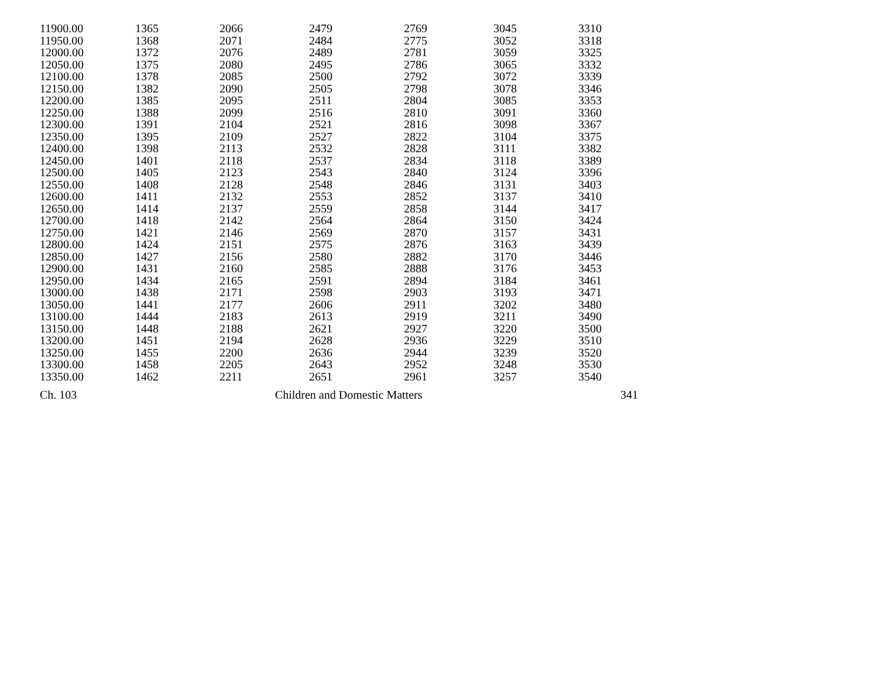| 11900.00 | 1365 | 2066 | 2479 | 2769 | 3045 | 3310 |
| 11950.00 | 1368 | 2071 | 2484 | 2775 | 3052 | 3318 |
| 12000.00 | 1372 | 2076 | 2489 | 2781 | 3059 | 3325 |
| 12050.00 | 1375 | 2080 | 2495 | 2786 | 3065 | 3332 |
| 12100.00 | 1378 | 2085 | 2500 | 2792 | 3072 | 3339 |
| 12150.00 | 1382 | 2090 | 2505 | 2798 | 3078 | 3346 |
| 12200.00 | 1385 | 2095 | 2511 | 2804 | 3085 | 3353 |
| 12250.00 | 1388 | 2099 | 2516 | 2810 | 3091 | 3360 |
| 12300.00 | 1391 | 2104 | 2521 | 2816 | 3098 | 3367 |
| 12350.00 | 1395 | 2109 | 2527 | 2822 | 3104 | 3375 |
| 12400.00 | 1398 | 2113 | 2532 | 2828 | 3111 | 3382 |
| 12450.00 | 1401 | 2118 | 2537 | 2834 | 3118 | 3389 |
| 12500.00 | 1405 | 2123 | 2543 | 2840 | 3124 | 3396 |
| 12550.00 | 1408 | 2128 | 2548 | 2846 | 3131 | 3403 |
| 12600.00 | 1411 | 2132 | 2553 | 2852 | 3137 | 3410 |
| 12650.00 | 1414 | 2137 | 2559 | 2858 | 3144 | 3417 |
| 12700.00 | 1418 | 2142 | 2564 | 2864 | 3150 | 3424 |
| 12750.00 | 1421 | 2146 | 2569 | 2870 | 3157 | 3431 |
| 12800.00 | 1424 | 2151 | 2575 | 2876 | 3163 | 3439 |
| 12850.00 | 1427 | 2156 | 2580 | 2882 | 3170 | 3446 |
| 12900.00 | 1431 | 2160 | 2585 | 2888 | 3176 | 3453 |
| 12950.00 | 1434 | 2165 | 2591 | 2894 | 3184 | 3461 |
| 13000.00 | 1438 | 2171 | 2598 | 2903 | 3193 | 3471 |
| 13050.00 | 1441 | 2177 | 2606 | 2911 | 3202 | 3480 |
| 13100.00 | 1444 | 2183 | 2613 | 2919 | 3211 | 3490 |
| 13150.00 | 1448 | 2188 | 2621 | 2927 | 3220 | 3500 |
| 13200.00 | 1451 | 2194 | 2628 | 2936 | 3229 | 3510 |
| 13250.00 | 1455 | 2200 | 2636 | 2944 | 3239 | 3520 |
| 13300.00 | 1458 | 2205 | 2643 | 2952 | 3248 | 3530 |
| 13350.00 | 1462 | 2211 | 2651 | 2961 | 3257 | 3540 |
Ch. 103 Children and Domestic Matters 341